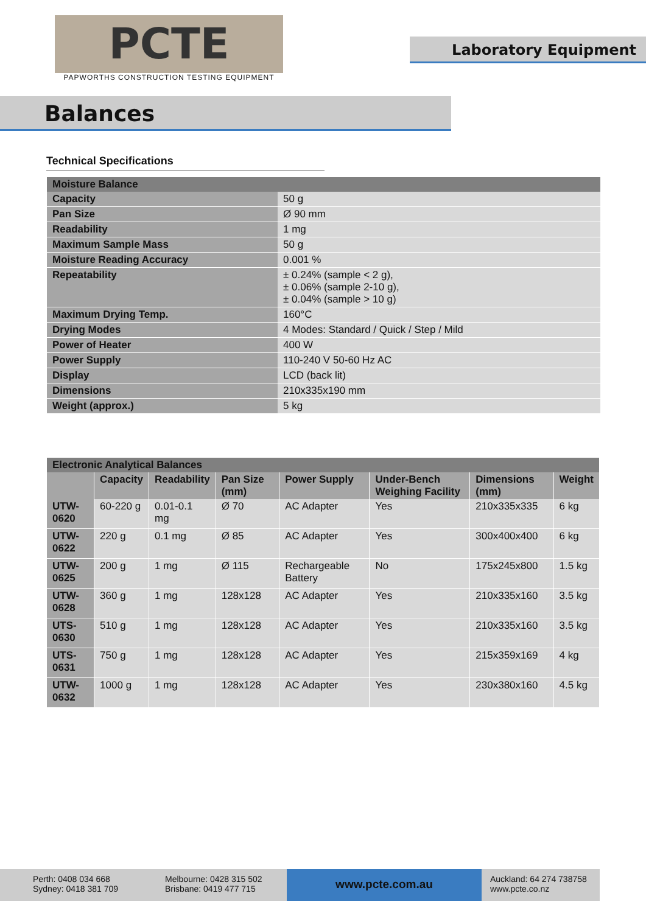PCTE
PAPWORTHS CONSTRUCTION TESTING EQUIPMENT
Laboratory Equipment
Balances
Technical Specifications
| Moisture Balance | |
| --- | --- |
| Capacity | 50 g |
| Pan Size | Ø 90 mm |
| Readability | 1 mg |
| Maximum Sample Mass | 50 g |
| Moisture Reading Accuracy | 0.001 % |
| Repeatability | ± 0.24% (sample < 2 g), ± 0.06% (sample 2-10 g), ± 0.04% (sample > 10 g) |
| Maximum Drying Temp. | 160°C |
| Drying Modes | 4 Modes: Standard / Quick / Step / Mild |
| Power of Heater | 400 W |
| Power Supply | 110-240 V 50-60 Hz AC |
| Display | LCD (back lit) |
| Dimensions | 210x335x190 mm |
| Weight (approx.) | 5 kg |
| Electronic Analytical Balances | | | | | | | |
| --- | --- | --- | --- | --- | --- | --- | --- |
| | Capacity | Readability | Pan Size (mm) | Power Supply | Under-Bench Weighing Facility | Dimensions (mm) | Weight |
| UTW-0620 | 60-220 g | 0.01-0.1 mg | Ø 70 | AC Adapter | Yes | 210x335x335 | 6 kg |
| UTW-0622 | 220 g | 0.1 mg | Ø 85 | AC Adapter | Yes | 300x400x400 | 6 kg |
| UTW-0625 | 200 g | 1 mg | Ø 115 | Rechargeable Battery | No | 175x245x800 | 1.5 kg |
| UTW-0628 | 360 g | 1 mg | 128x128 | AC Adapter | Yes | 210x335x160 | 3.5 kg |
| UTS-0630 | 510 g | 1 mg | 128x128 | AC Adapter | Yes | 210x335x160 | 3.5 kg |
| UTS-0631 | 750 g | 1 mg | 128x128 | AC Adapter | Yes | 215x359x169 | 4 kg |
| UTW-0632 | 1000 g | 1 mg | 128x128 | AC Adapter | Yes | 230x380x160 | 4.5 kg |
Perth: 0408 034 668
Sydney: 0418 381 709
Melbourne: 0428 315 502
Brisbane: 0419 477 715
www.pcte.com.au
Auckland: 64 274 738758
www.pcte.co.nz